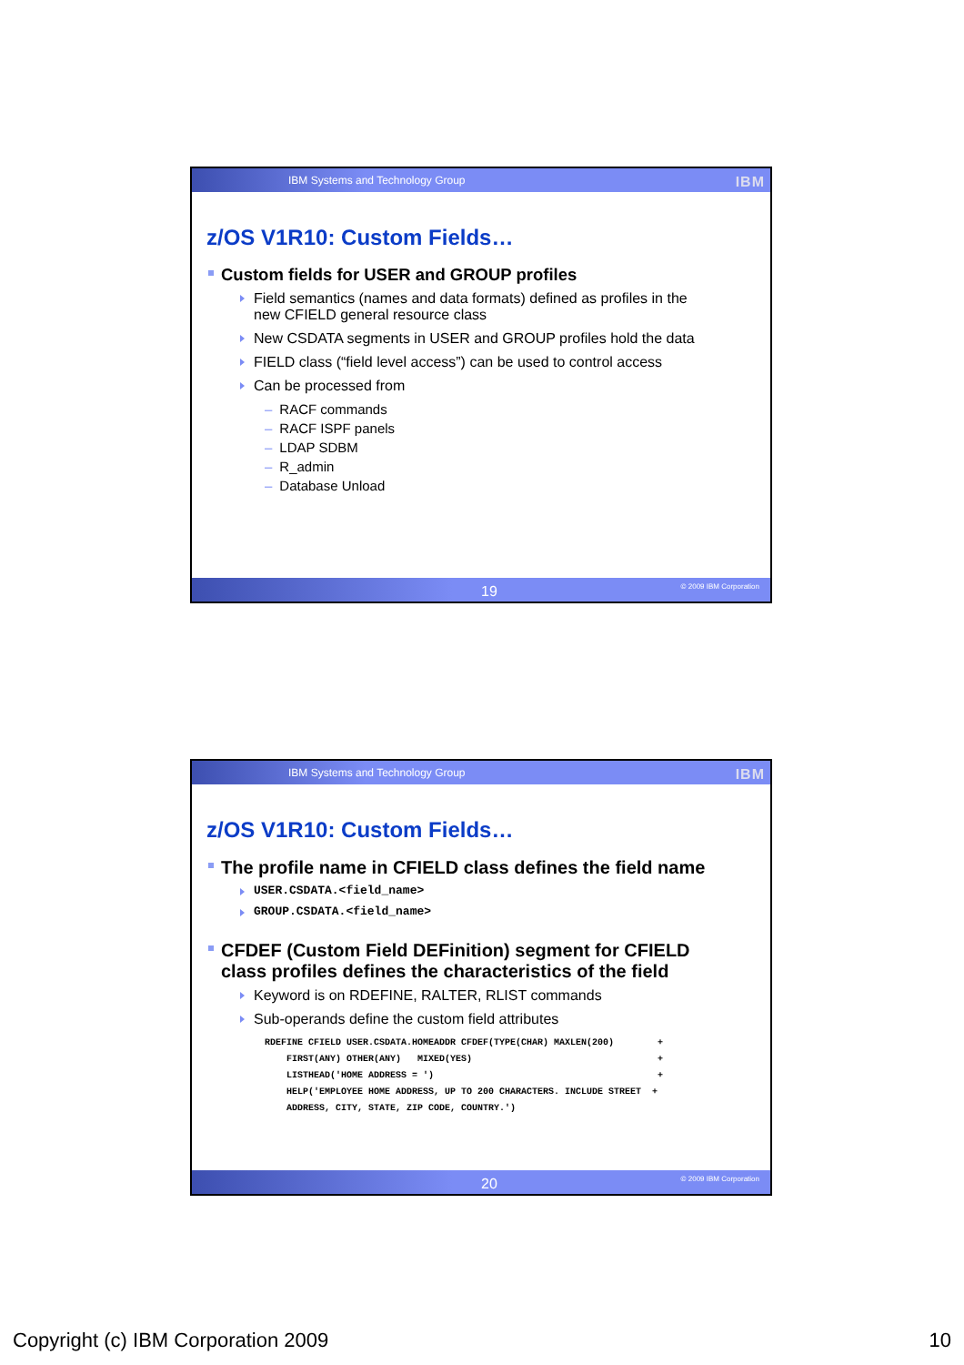IBM Systems and Technology Group IBM
z/OS V1R10: Custom Fields…
Custom fields for USER and GROUP profiles
Field semantics (names and data formats) defined as profiles in the new CFIELD general resource class
New CSDATA segments in USER and GROUP profiles hold the data
FIELD class (“field level access”) can be used to control access
Can be processed from
– RACF commands
– RACF ISPF panels
– LDAP SDBM
– R_admin
– Database Unload
19 © 2009 IBM Corporation
IBM Systems and Technology Group IBM
z/OS V1R10: Custom Fields…
The profile name in CFIELD class defines the field name
USER.CSDATA.<field_name>
GROUP.CSDATA.<field_name>
CFDEF (Custom Field DEFinition) segment for CFIELD class profiles defines the characteristics of the field
Keyword is on RDEFINE, RALTER, RLIST commands
Sub-operands define the custom field attributes
RDEFINE CFIELD USER.CSDATA.HOMEADDR CFDEF(TYPE(CHAR) MAXLEN(200)        +
    FIRST(ANY) OTHER(ANY)   MIXED(YES)                                  +
    LISTHEAD('HOME ADDRESS = ')                                         +
    HELP('EMPLOYEE HOME ADDRESS, UP TO 200 CHARACTERS. INCLUDE STREET  +
    ADDRESS, CITY, STATE, ZIP CODE, COUNTRY.')
20 © 2009 IBM Corporation
Copyright (c) IBM Corporation 2009 10